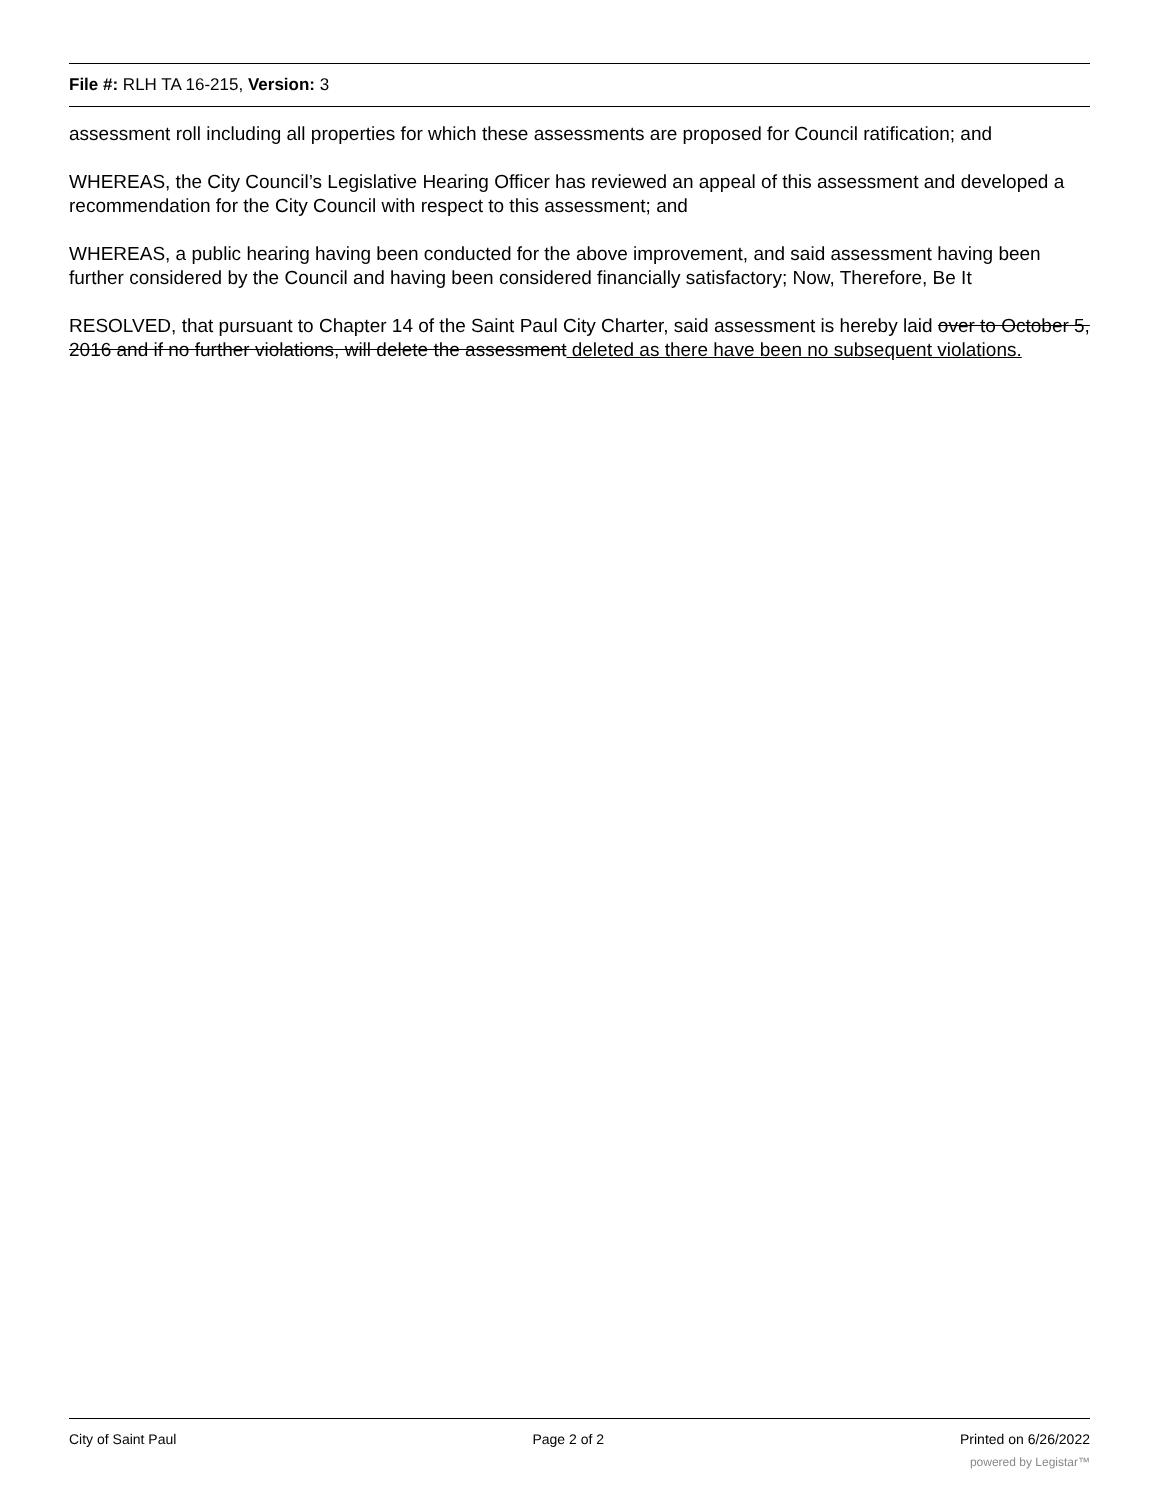File #: RLH TA 16-215, Version: 3
assessment roll including all properties for which these assessments are proposed for Council ratification; and
WHEREAS, the City Council’s Legislative Hearing Officer has reviewed an appeal of this assessment and developed a recommendation for the City Council with respect to this assessment; and
WHEREAS, a public hearing having been conducted for the above improvement, and said assessment having been further considered by the Council and having been considered financially satisfactory; Now, Therefore, Be It
RESOLVED, that pursuant to Chapter 14 of the Saint Paul City Charter, said assessment is hereby laid over to October 5, 2016 and if no further violations, will delete the assessment deleted as there have been no subsequent violations.
City of Saint Paul Page 2 of 2 Printed on 6/26/2022
powered by Legistar™